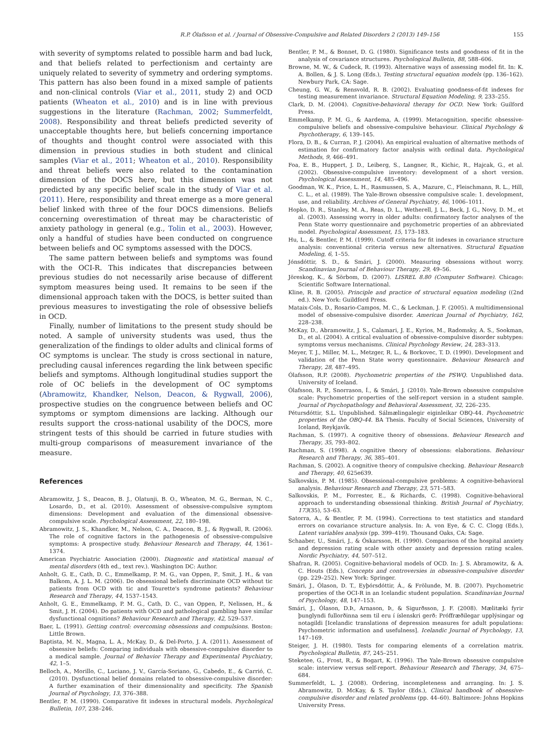R.P. Ólafsson et al. / Journal of Obsessive-Compulsive and Related Disorders 2 (2013) 149–156 155
with severity of symptoms related to possible harm and bad luck, and that beliefs related to perfectionism and certainty are uniquely related to severity of symmetry and ordering symptoms. This pattern has also been found in a mixed sample of patients and non-clinical controls (Viar et al., 2011, study 2) and OCD patients (Wheaton et al., 2010) and is in line with previous suggestions in the literature (Rachman, 2002; Summerfeldt, 2008). Responsibility and threat beliefs predicted severity of unacceptable thoughts here, but beliefs concerning importance of thoughts and thought control were associated with this dimension in previous studies in both student and clinical samples (Viar et al., 2011; Wheaton et al., 2010). Responsibility and threat beliefs were also related to the contamination dimension of the DOCS here, but this dimension was not predicted by any specific belief scale in the study of Viar et al. (2011). Here, responsibility and threat emerge as a more general belief linked with three of the four DOCS dimensions. Beliefs concerning overestimation of threat may be characteristic of anxiety pathology in general (e.g., Tolin et al., 2003). However, only a handful of studies have been conducted on congruence between beliefs and OC symptoms assessed with the DOCS.
The same pattern between beliefs and symptoms was found with the OCI-R. This indicates that discrepancies between previous studies do not necessarily arise because of different symptom measures being used. It remains to be seen if the dimensional approach taken with the DOCS, is better suited than previous measures to investigating the role of obsessive beliefs in OCD.
Finally, number of limitations to the present study should be noted. A sample of university students was used, thus the generalization of the findings to older adults and clinical forms of OC symptoms is unclear. The study is cross sectional in nature, precluding causal inferences regarding the link between specific beliefs and symptoms. Although longitudinal studies support the role of OC beliefs in the development of OC symptoms (Abramowitz, Khandker, Nelson, Deacon, & Rygwall, 2006), prospective studies on the congruence between beliefs and OC symptoms or symptom dimensions are lacking. Although our results support the cross-national usability of the DOCS, more stringent tests of this should be carried in future studies with multi-group comparisons of measurement invariance of the measure.
References
Abramowitz, J. S., Deacon, B. J., Olatunji, B. O., Wheaton, M. G., Berman, N. C., Losardo, D., et al. (2010). Assessment of obsessive-compulsive symptom dimensions: Development and evaluation of the dimensional obsessive-compulsive scale. Psychological Assessment, 22, 180–198.
Abramowitz, J. S., Khandker, M., Nelson, C. A., Deacon, B. J., & Rygwall, R. (2006). The role of cognitive factors in the pathogenesis of obsessive-compulsive symptoms: A prospective study. Behaviour Research and Therapy, 44, 1361–1374.
American Psychiatric Association (2000). Diagnostic and statistical manual of mental disorders (4th ed., text rev.). Washington DC: Author.
Anholt, G. E., Cath, D. C., Emmelkamp, P. M. G., van Oppen, P., Smit, J. H., & van Balkom, A. J. L. M. (2006). Do obsessional beliefs discriminate OCD without tic patients from OCD with tic and Tourette's syndrome patients? Behaviour Research and Therapy, 44, 1537–1543.
Anholt, G. E., Emmelkamp, P. M. G., Cath, D. C., van Oppen, P., Nelissen, H., & Smit, J. H. (2004). Do patients with OCD and pathological gambling have similar dysfunctional cognitions? Behaviour Research and Therapy, 42, 529–537.
Baer, L. (1991). Getting control: overcoming obsessions and compulsions. Boston: Little Brown.
Baptista, M. N., Magna, L. A., McKay, D., & Del-Porto, J. A. (2011). Assessment of obsessive beliefs: Comparing individuals with obsessive-compulsive disorder to a medical sample. Journal of Behavior Therapy and Experimental Psychiatry, 42, 1–5.
Belloch, A., Morillo, C., Luciano, J. V., García-Soriano, G., Cabedo, E., & Carrió, C. (2010). Dysfunctional belief domains related to obsessive-compulsive disorder: A further examination of their dimensionality and specificity. The Spanish Journal of Psychology, 13, 376–388.
Bentler, P. M. (1990). Comparative fit indexes in structural models. Psychological Bulletin, 107, 238–246.
Bentler, P. M., & Bonnet, D. G. (1980). Significance tests and goodness of fit in the analysis of covariance structures. Psychological Bulletin, 88, 588–606.
Browne, M. W., & Cudeck, R. (1993). Alternative ways of assessing model fit. In: K. A. Bollen, & J. S. Long (Eds.), Testing structural equation models (pp. 136–162). Newbury Park, CA: Sage.
Cheung, G. W., & Rensvold, R. B. (2002). Evaluating goodness-of-fit indexes for testing measurement invariance. Structural Equation Modeling, 9, 233–255.
Clark, D. M. (2004). Cognitive-behavioral therapy for OCD. New York: Guilford Press.
Emmelkamp, P. M. G., & Aardema, A. (1999). Metacognition, specific obsessive-compulsive beliefs and obsessive-compulsive behaviour. Clinical Psychology & Psychotherapy, 6, 139–145.
Flora, D. B., & Curran, P. J. (2004). An empirical evaluation of alternative methods of estimation for confirmatory factor analysis with ordinal data. Psychological Methods, 9, 466–491.
Foa, E. B., Huppert, J. D., Leiberg, S., Langner, R., Kichic, R., Hajcak, G., et al. (2002). Obsessive-compulsive inventory: development of a short version. Psychological Assessment, 14, 485–496.
Goodman, W. K., Price, L. H., Rasmussen, S. A., Mazure, C., Fleischmann, R. L., Hill, C. L., et al. (1989). The Yale-Brown obsessive compulsive scale: 1. development, use, and reliability. Archives of General Psychiatry, 46, 1006–1011.
Hopko, D. R., Stanley, M. A., Reas, D. L., Wetherell, J. L., Beck, J. G., Novy, D. M., et al. (2003). Assessing worry in older adults: confirmatory factor analyses of the Penn State worry questionnaire and psychometric properties of an abbreviated model. Psychological Assessment, 15, 173–183.
Hu, L., & Bentler, P. M. (1999). Cutoff criteria for fit indexes in covariance structure analysis: conventional criteria versus new alternatives. Structural Equation Modeling, 6, 1–55.
Jónsdóttir, S. D., & Smári, J. (2000). Measuring obsessions without worry. Scandinavian Journal of Behaviour Therapy, 29, 49–56.
Jöreskog, K., & Sörbom, D. (2007). LISREL 8.80 (Computer Software). Chicago: Scientific Software International.
Kline, R. B. (2005). Principle and practice of structural equation modeling ((2nd ed.). New York: Guildford Press.
Mataix-Cols, D., Rosario-Campos, M. C., & Leckman, J. F. (2005). A multidimensional model of obsessive-compulsive disorder. American Journal of Psychiatry, 162, 228–238.
McKay, D., Abramowitz, J. S., Calamari, J. E., Kyrios, M., Radomsky, A. S., Sookman, D., et al. (2004). A critical evaluation of obsessive-compulsive disorder subtypes: symptoms versus mechanisms. Clinical Psychology Review, 24, 283–313.
Meyer, T. J., Miller, M. L., Metzger, R. L., & Borkovec, T. D. (1990). Development and validation of the Penn State worry questionnaire. Behaviour Research and Therapy, 28, 487–495.
Ólafsson, R.P. (2008). Psychometric properties of the PSWQ. Unpublished data. University of Iceland.
Ólafsson, R. P., Snorrason, Í., & Smári, J. (2010). Yale-Brown obsessive compulsive scale: Psychometric properties of the self-report version in a student sample. Journal of Psychopathology and Behavioral Assessment, 32, 226–235.
Pétursdóttir, S.L. Unpublished. Sálmælingalegir eiginleikar OBQ-44. Psychometric properties of the OBQ-44. BA Thesis. Faculty of Social Sciences, University of Iceland, Reykjavík.
Rachman, S. (1997). A cognitive theory of obsessions. Behaviour Research and Therapy, 35, 793–802.
Rachman, S. (1998). A cognitive theory of obsessions: elaborations. Behaviour Research and Therapy, 36, 385–401.
Rachman, S. (2002). A cognitive theory of compulsive checking. Behaviour Research and Therapy, 40, 625e639.
Salkovskis, P. M. (1985). Obsessional-compulsive problems: A cognitive-behavioral analysis. Behaviour Research and Therapy, 23, 571–583.
Salkovskis, P. M., Forrester, E., & Richards, C. (1998). Cognitive-behavioral approach to understanding obsessional thinking. British Journal of Psychiatry, 173(35), 53–63.
Satorra, A., & Bentler, P. M. (1994). Corrections to test statistics and standard errors on covariance structure analysis. In: A. von Eye, & C. C. Clogg (Eds.), Latent variables analysis (pp. 399–419). Thousand Oaks, CA: Sage.
Schaaber, U., Smári, J., & Óskarsson, H. (1990). Comparison of the hospital anxiety and depression rating scale with other anxiety and depression rating scales. Nordic Psychiatry, 44, 507–512.
Shafran, R. (2005). Cognitive-behavioral models of OCD. In: J. S. Abramowitz, & A. C. Houts (Eds.), Concepts and controversies in obsessive-compulsive disorder (pp. 229–252). New York: Springer.
Smári, J., Ólason, D. T., Eyþórsdóttir, Á., & Frölunde, M. B. (2007). Psychometric properties of the OCI-R in an Icelandic student population. Scandinavian Journal of Psychology, 48, 147–153.
Smári, J., Ólason, D.Þ., Arnason, Þ., & Sigurðsson, J. F. (2008). Mælitæki fyrir þunglyndi fullorðinna sem til eru í íslenskri gerð: Próffræðilegar upplýsingar og notagildi [Icelandic translations of depression measures for adult populations: Psychometric information and usefulness]. Icelandic Journal of Psychology, 13, 147–169.
Steiger, J. H. (1980). Tests for comparing elements of a correlation matrix. Psychological Bulletin, 87, 245–251.
Steketee, G., Frost, R., & Bogart, K. (1996). The Yale-Brown obsessive compulsive scale: interview versus self-report. Behaviour Research and Therapy, 34, 675–684.
Summerfeldt, L. J. (2008). Ordering, incompleteness and arranging. In: J. S. Abramowitz, D. McKay, & S. Taylor (Eds.), Clinical handbook of obsessive-compulsive disorder and related problems (pp. 44–60). Baltimore: Johns Hopkins University Press.